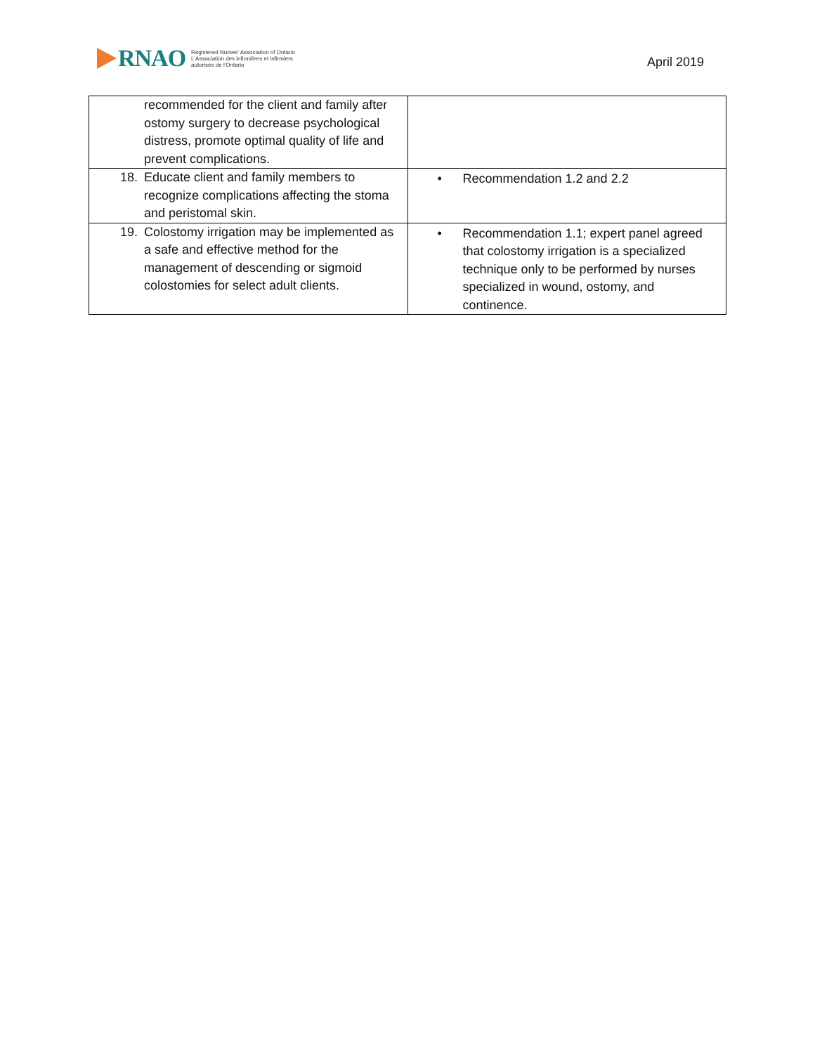RNAO
Registered Nurses' Association of Ontario
L'Association des infirmières et infirmiers
autorisés de l'Ontario
April 2019
| recommended for the client and family after ostomy surgery to decrease psychological distress, promote optimal quality of life and prevent complications. | |
| 18. Educate client and family members to recognize complications affecting the stoma and peristomal skin. | • Recommendation 1.2 and 2.2 |
| 19. Colostomy irrigation may be implemented as a safe and effective method for the management of descending or sigmoid colostomies for select adult clients. | • Recommendation 1.1; expert panel agreed that colostomy irrigation is a specialized technique only to be performed by nurses specialized in wound, ostomy, and continence. |